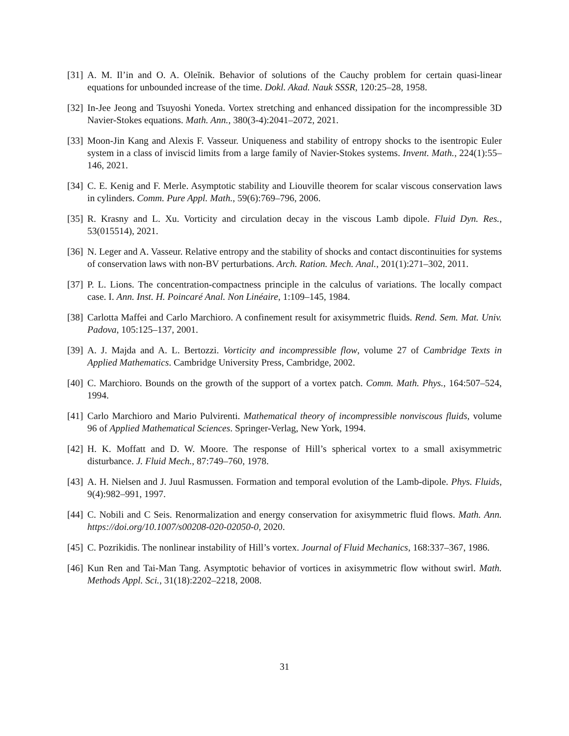[31] A. M. Il’in and O. A. Oleĭnik. Behavior of solutions of the Cauchy problem for certain quasi-linear equations for unbounded increase of the time. Dokl. Akad. Nauk SSSR, 120:25–28, 1958.
[32] In-Jee Jeong and Tsuyoshi Yoneda. Vortex stretching and enhanced dissipation for the incompressible 3D Navier-Stokes equations. Math. Ann., 380(3-4):2041–2072, 2021.
[33] Moon-Jin Kang and Alexis F. Vasseur. Uniqueness and stability of entropy shocks to the isentropic Euler system in a class of inviscid limits from a large family of Navier-Stokes systems. Invent. Math., 224(1):55–146, 2021.
[34] C. E. Kenig and F. Merle. Asymptotic stability and Liouville theorem for scalar viscous conservation laws in cylinders. Comm. Pure Appl. Math., 59(6):769–796, 2006.
[35] R. Krasny and L. Xu. Vorticity and circulation decay in the viscous Lamb dipole. Fluid Dyn. Res., 53(015514), 2021.
[36] N. Leger and A. Vasseur. Relative entropy and the stability of shocks and contact discontinuities for systems of conservation laws with non-BV perturbations. Arch. Ration. Mech. Anal., 201(1):271–302, 2011.
[37] P. L. Lions. The concentration-compactness principle in the calculus of variations. The locally compact case. I. Ann. Inst. H. Poincaré Anal. Non Linéaire, 1:109–145, 1984.
[38] Carlotta Maffei and Carlo Marchioro. A confinement result for axisymmetric fluids. Rend. Sem. Mat. Univ. Padova, 105:125–137, 2001.
[39] A. J. Majda and A. L. Bertozzi. Vorticity and incompressible flow, volume 27 of Cambridge Texts in Applied Mathematics. Cambridge University Press, Cambridge, 2002.
[40] C. Marchioro. Bounds on the growth of the support of a vortex patch. Comm. Math. Phys., 164:507–524, 1994.
[41] Carlo Marchioro and Mario Pulvirenti. Mathematical theory of incompressible nonviscous fluids, volume 96 of Applied Mathematical Sciences. Springer-Verlag, New York, 1994.
[42] H. K. Moffatt and D. W. Moore. The response of Hill’s spherical vortex to a small axisymmetric disturbance. J. Fluid Mech., 87:749–760, 1978.
[43] A. H. Nielsen and J. Juul Rasmussen. Formation and temporal evolution of the Lamb-dipole. Phys. Fluids, 9(4):982–991, 1997.
[44] C. Nobili and C Seis. Renormalization and energy conservation for axisymmetric fluid flows. Math. Ann. https://doi.org/10.1007/s00208-020-02050-0, 2020.
[45] C. Pozrikidis. The nonlinear instability of Hill’s vortex. Journal of Fluid Mechanics, 168:337–367, 1986.
[46] Kun Ren and Tai-Man Tang. Asymptotic behavior of vortices in axisymmetric flow without swirl. Math. Methods Appl. Sci., 31(18):2202–2218, 2008.
31